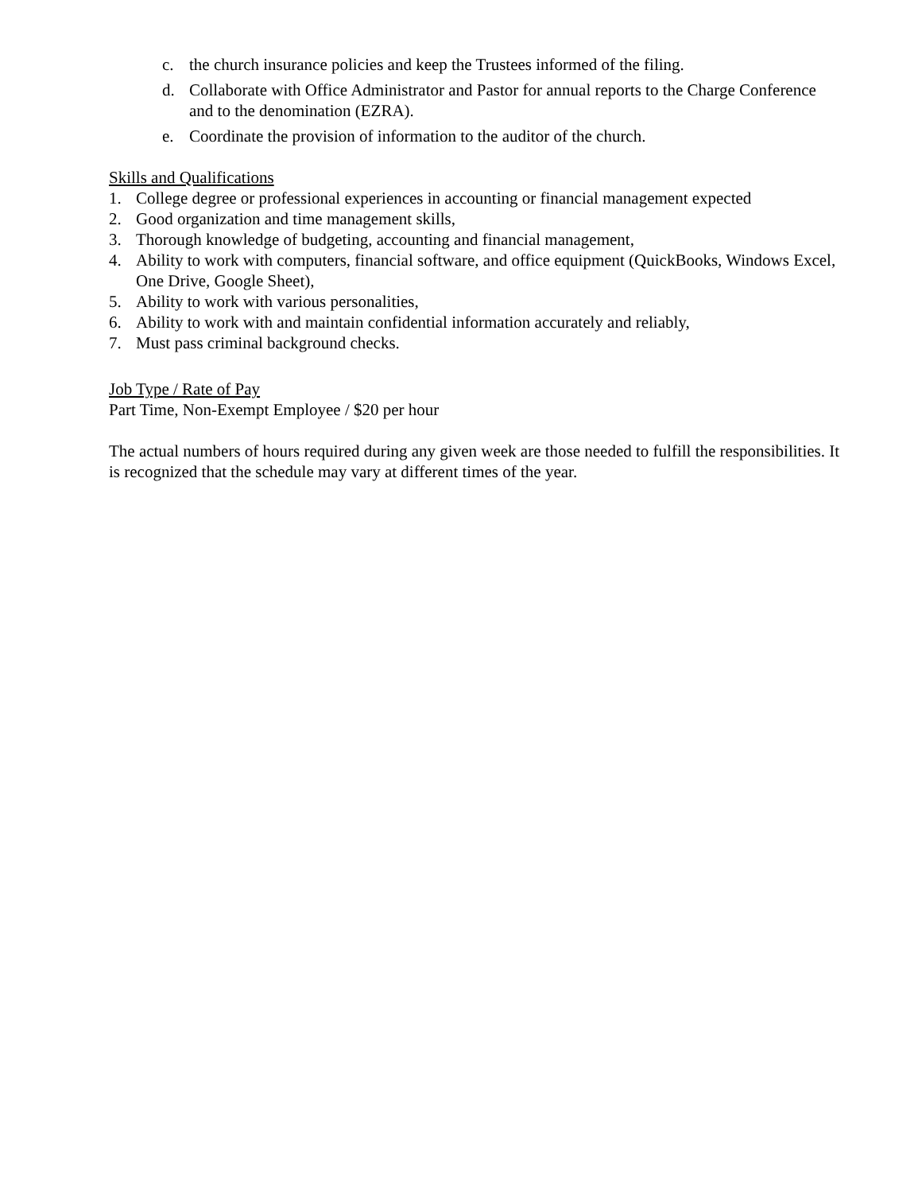c. the church insurance policies and keep the Trustees informed of the filing.
d. Collaborate with Office Administrator and Pastor for annual reports to the Charge Conference and to the denomination (EZRA).
e. Coordinate the provision of information to the auditor of the church.
Skills and Qualifications
1. College degree or professional experiences in accounting or financial management expected
2. Good organization and time management skills,
3. Thorough knowledge of budgeting, accounting and financial management,
4. Ability to work with computers, financial software, and office equipment (QuickBooks, Windows Excel, One Drive, Google Sheet),
5. Ability to work with various personalities,
6. Ability to work with and maintain confidential information accurately and reliably,
7. Must pass criminal background checks.
Job Type / Rate of Pay
Part Time, Non-Exempt Employee / $20 per hour
The actual numbers of hours required during any given week are those needed to fulfill the responsibilities. It is recognized that the schedule may vary at different times of the year.